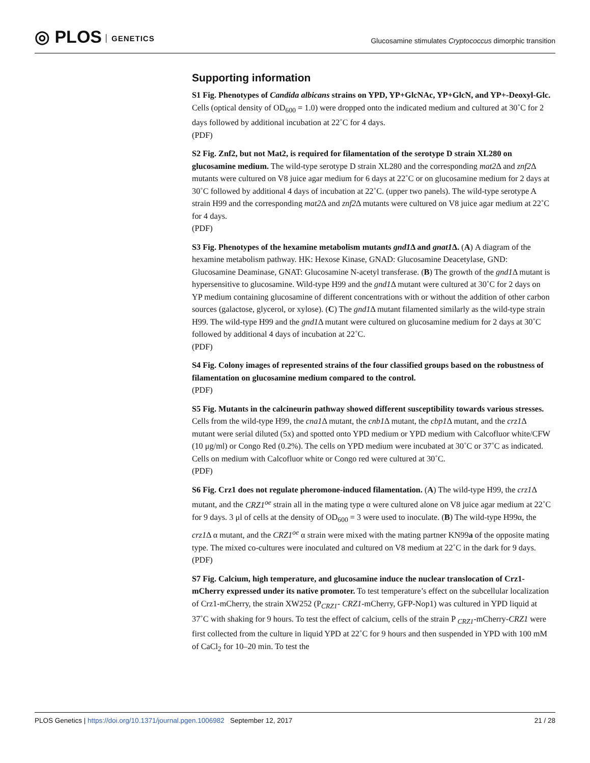◎ PLOS GENETICS
Glucosamine stimulates Cryptococcus dimorphic transition
Supporting information
S1 Fig. Phenotypes of Candida albicans strains on YPD, YP+GlcNAc, YP+GlcN, and YP+-Deoxyl-Glc. Cells (optical density of OD<sub>600</sub> = 1.0) were dropped onto the indicated medium and cultured at 30˚C for 2 days followed by additional incubation at 22˚C for 4 days.
(PDF)
S2 Fig. Znf2, but not Mat2, is required for filamentation of the serotype D strain XL280 on glucosamine medium. The wild-type serotype D strain XL280 and the corresponding mat2 Δ and znf2 Δ mutants were cultured on V8 juice agar medium for 6 days at 22˚C or on glucosamine medium for 2 days at 30˚C followed by additional 4 days of incubation at 22˚C. (upper two panels). The wild-type serotype A strain H99 and the corresponding mat2 Δ and znf2 Δ mutants were cultured on V8 juice agar medium at 22˚C for 4 days.
(PDF)
S3 Fig. Phenotypes of the hexamine metabolism mutants gnd1 Δ and gnat1 Δ. (A) A diagram of the hexamine metabolism pathway. HK: Hexose Kinase, GNAD: Glucosamine Deacetylase, GND: Glucosamine Deaminase, GNAT: Glucosamine N-acetyl transferase. (B) The growth of the gnd1 Δ mutant is hypersensitive to glucosamine. Wild-type H99 and the gnd1 Δ mutant were cultured at 30˚C for 2 days on YP medium containing glucosamine of different concentrations with or without the addition of other carbon sources (galactose, glycerol, or xylose). (C) The gnd1 Δ mutant filamented similarly as the wild-type strain H99. The wild-type H99 and the gnd1 Δ mutant were cultured on glucosamine medium for 2 days at 30˚C followed by additional 4 days of incubation at 22˚C.
(PDF)
S4 Fig. Colony images of represented strains of the four classified groups based on the robustness of filamentation on glucosamine medium compared to the control.
(PDF)
S5 Fig. Mutants in the calcineurin pathway showed different susceptibility towards various stresses. Cells from the wild-type H99, the cna1 Δ mutant, the cnb1 Δ mutant, the cbp1 Δ mutant, and the crz1 Δ mutant were serial diluted (5x) and spotted onto YPD medium or YPD medium with Calcofluor white/CFW (10 μg/ml) or Congo Red (0.2%). The cells on YPD medium were incubated at 30˚C or 37˚C as indicated. Cells on medium with Calcofluor white or Congo red were cultured at 30˚C.
(PDF)
S6 Fig. Crz1 does not regulate pheromone-induced filamentation. (A) The wild-type H99, the crz1 Δ mutant, and the CRZ1<sup>oe</sup> strain all in the mating type α were cultured alone on V8 juice agar medium at 22˚C for 9 days. 3 μl of cells at the density of OD<sub>600</sub> = 3 were used to inoculate. (B) The wild-type H99α, the crz1 Δ α mutant, and the CRZ1<sup>oe</sup> α strain were mixed with the mating partner KN99a of the opposite mating type. The mixed co-cultures were inoculated and cultured on V8 medium at 22˚C in the dark for 9 days.
(PDF)
S7 Fig. Calcium, high temperature, and glucosamine induce the nuclear translocation of Crz1-mCherry expressed under its native promoter. To test temperature’s effect on the subcellular localization of Crz1-mCherry, the strain XW252 (P<sub>CRZ1</sub>- CRZ1-mCherry, GFP-Nop1) was cultured in YPD liquid at 37˚C with shaking for 9 hours. To test the effect of calcium, cells of the strain P <sub>CRZ1</sub>-mCherry-CRZ1 were first collected from the culture in liquid YPD at 22˚C for 9 hours and then suspended in YPD with 100 mM of CaCl<sub>2</sub> for 10–20 min. To test the
PLOS Genetics | https://doi.org/10.1371/journal.pgen.1006982 September 12, 2017
21 / 28